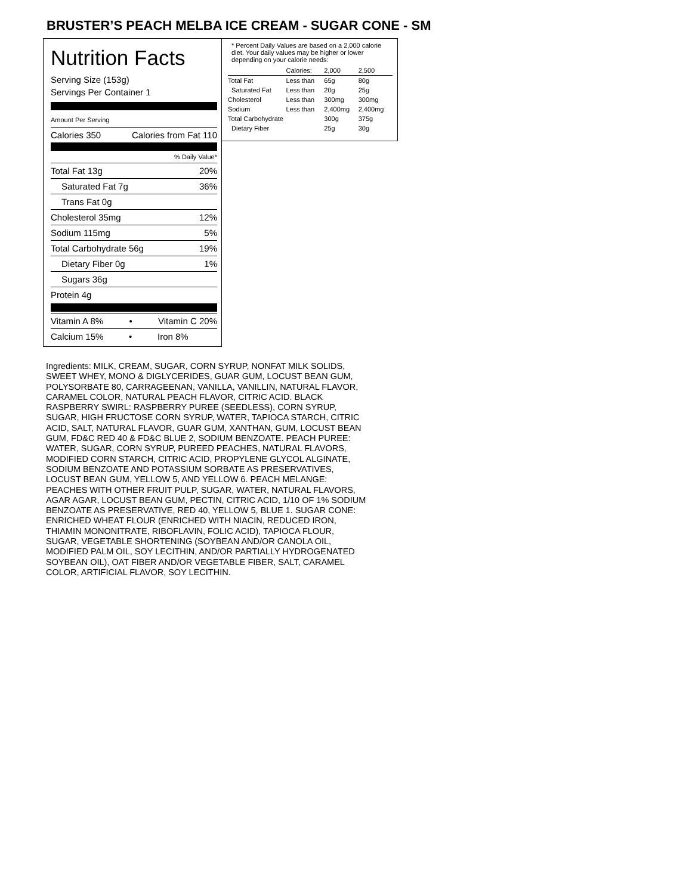BRUSTER’S PEACH MELBA ICE CREAM - SUGAR CONE - SM
Nutrition Facts
Serving Size (153g)
Servings Per Container 1
Amount Per Serving
Calories 350 Calories from Fat 110
% Daily Value*
Total Fat 13g 20%
Saturated Fat 7g 36%
Trans Fat 0g
Cholesterol 35mg 12%
Sodium 115mg 5%
Total Carbohydrate 56g 19%
Dietary Fiber 0g 1%
Sugars 36g
Protein 4g
Vitamin A 8% • Vitamin C 20%
Calcium 15% • Iron 8%
* Percent Daily Values are based on a 2,000 calorie diet. Your daily values may be higher or lower depending on your calorie needs:
| | Calories: | 2,000 | 2,500 |
| --- | --- | --- | --- |
| Total Fat | Less than | 65g | 80g |
| Saturated Fat | Less than | 20g | 25g |
| Cholesterol | Less than | 300mg | 300mg |
| Sodium | Less than | 2,400mg | 2,400mg |
| Total Carbohydrate | | 300g | 375g |
| Dietary Fiber | | 25g | 30g |
Ingredients: MILK, CREAM, SUGAR, CORN SYRUP, NONFAT MILK SOLIDS, SWEET WHEY, MONO & DIGLYCERIDES, GUAR GUM, LOCUST BEAN GUM, POLYSORBATE 80, CARRAGEENAN, VANILLA, VANILLIN, NATURAL FLAVOR, CARAMEL COLOR, NATURAL PEACH FLAVOR, CITRIC ACID. BLACK RASPBERRY SWIRL: RASPBERRY PUREE (SEEDLESS), CORN SYRUP, SUGAR, HIGH FRUCTOSE CORN SYRUP, WATER, TAPIOCA STARCH, CITRIC ACID, SALT, NATURAL FLAVOR, GUAR GUM, XANTHAN, GUM, LOCUST BEAN GUM, FD&C RED 40 & FD&C BLUE 2, SODIUM BENZOATE. PEACH PUREE: WATER, SUGAR, CORN SYRUP, PUREED PEACHES, NATURAL FLAVORS, MODIFIED CORN STARCH, CITRIC ACID, PROPYLENE GLYCOL ALGINATE, SODIUM BENZOATE AND POTASSIUM SORBATE AS PRESERVATIVES, LOCUST BEAN GUM, YELLOW 5, AND YELLOW 6. PEACH MELANGE: PEACHES WITH OTHER FRUIT PULP, SUGAR, WATER, NATURAL FLAVORS, AGAR AGAR, LOCUST BEAN GUM, PECTIN, CITRIC ACID, 1/10 OF 1% SODIUM BENZOATE AS PRESERVATIVE, RED 40, YELLOW 5, BLUE 1. SUGAR CONE: ENRICHED WHEAT FLOUR (ENRICHED WITH NIACIN, REDUCED IRON, THIAMIN MONONITRATE, RIBOFLAVIN, FOLIC ACID), TAPIOCA FLOUR, SUGAR, VEGETABLE SHORTENING (SOYBEAN AND/OR CANOLA OIL, MODIFIED PALM OIL, SOY LECITHIN, AND/OR PARTIALLY HYDROGENATED SOYBEAN OIL), OAT FIBER AND/OR VEGETABLE FIBER, SALT, CARAMEL COLOR, ARTIFICIAL FLAVOR, SOY LECITHIN.